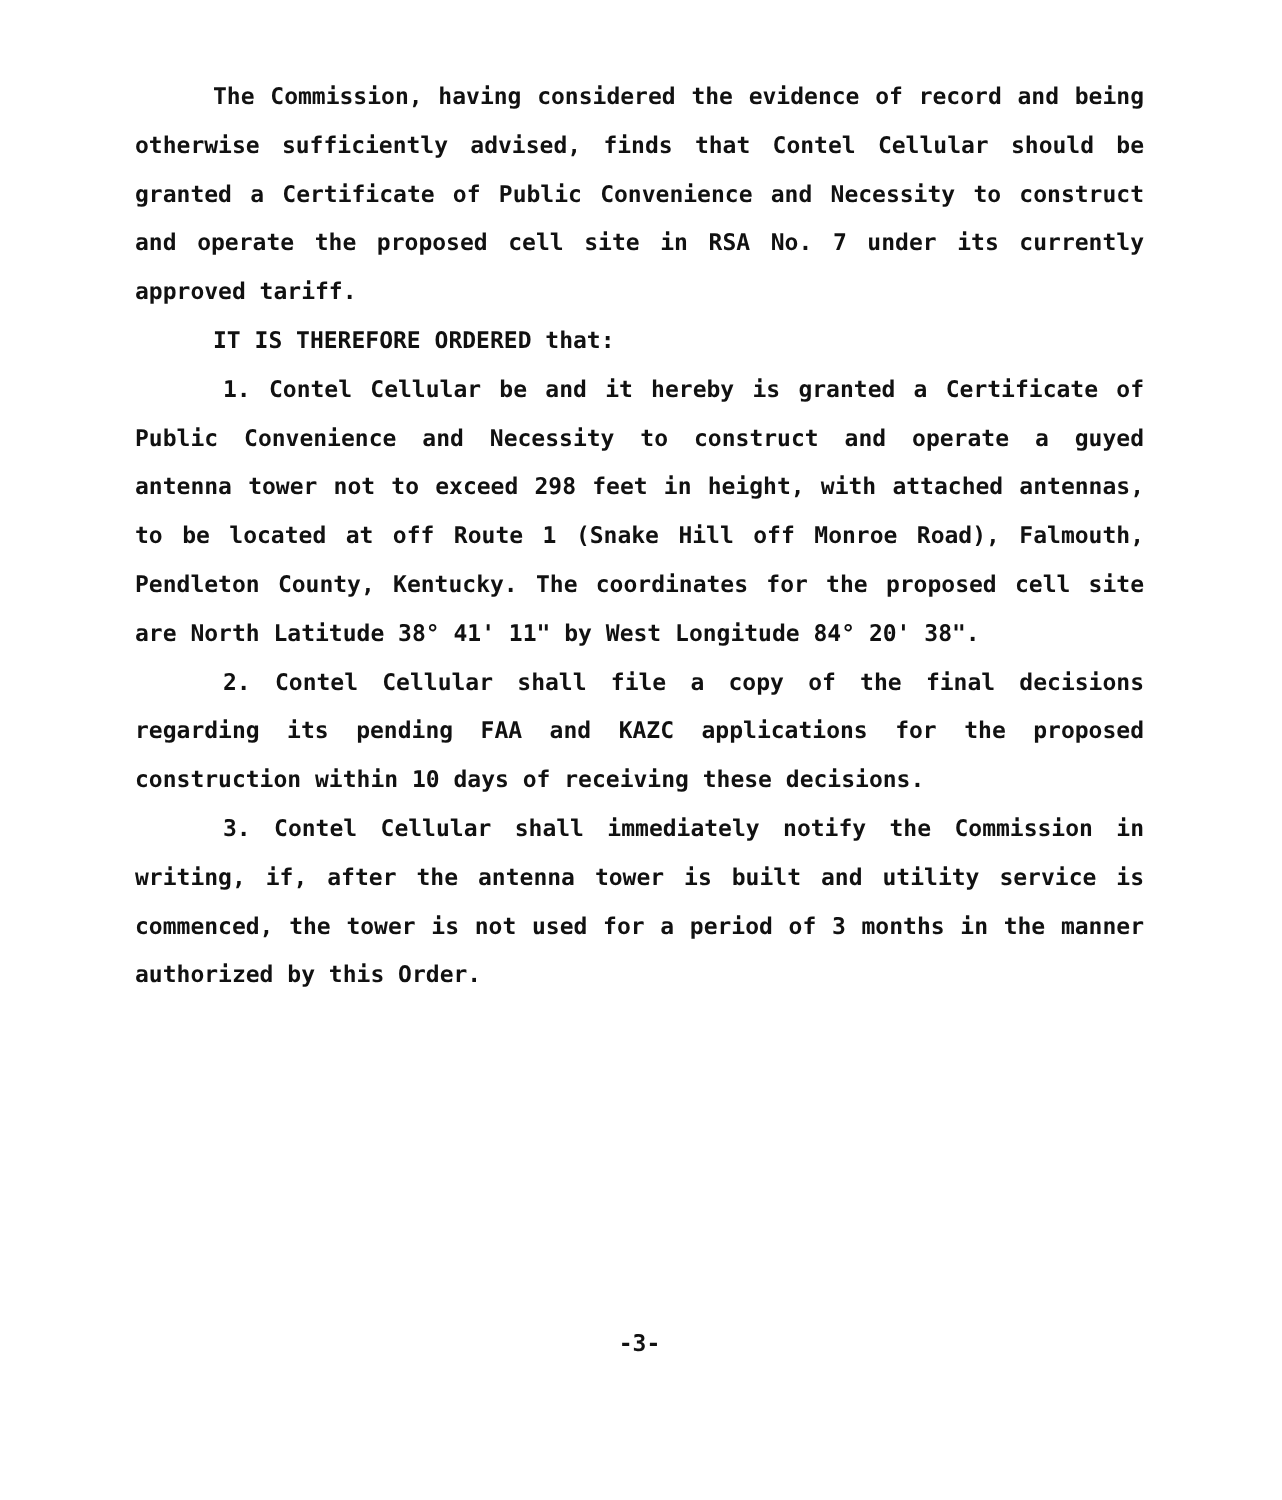The Commission, having considered the evidence of record and being otherwise sufficiently advised, finds that Contel Cellular should be granted a Certificate of Public Convenience and Necessity to construct and operate the proposed cell site in RSA No. 7 under its currently approved tariff.
IT IS THEREFORE ORDERED that:
1. Contel Cellular be and it hereby is granted a Certificate of Public Convenience and Necessity to construct and operate a guyed antenna tower not to exceed 298 feet in height, with attached antennas, to be located at off Route 1 (Snake Hill off Monroe Road), Falmouth, Pendleton County, Kentucky. The coordinates for the proposed cell site are North Latitude 38° 41' 11" by West Longitude 84° 20' 38".
2. Contel Cellular shall file a copy of the final decisions regarding its pending FAA and KAZC applications for the proposed construction within 10 days of receiving these decisions.
3. Contel Cellular shall immediately notify the Commission in writing, if, after the antenna tower is built and utility service is commenced, the tower is not used for a period of 3 months in the manner authorized by this Order.
-3-